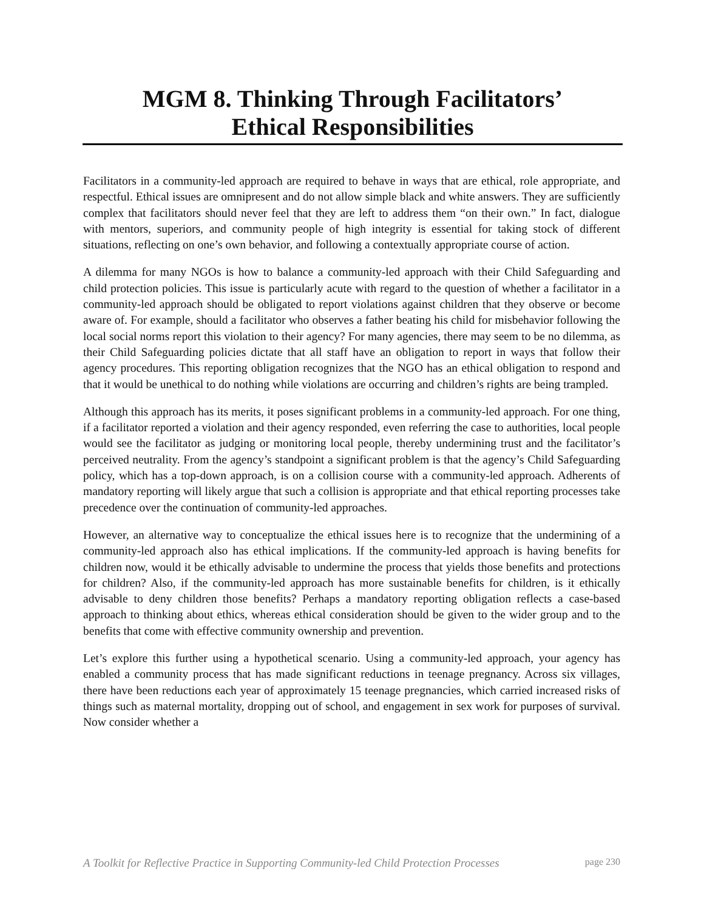MGM 8. Thinking Through Facilitators’
Ethical Responsibilities
Facilitators in a community-led approach are required to behave in ways that are ethical, role appropriate, and respectful. Ethical issues are omnipresent and do not allow simple black and white answers. They are sufficiently complex that facilitators should never feel that they are left to address them “on their own.” In fact, dialogue with mentors, superiors, and community people of high integrity is essential for taking stock of different situations, reflecting on one’s own behavior, and following a contextually appropriate course of action.
A dilemma for many NGOs is how to balance a community-led approach with their Child Safeguarding and child protection policies. This issue is particularly acute with regard to the question of whether a facilitator in a community-led approach should be obligated to report violations against children that they observe or become aware of. For example, should a facilitator who observes a father beating his child for misbehavior following the local social norms report this violation to their agency? For many agencies, there may seem to be no dilemma, as their Child Safeguarding policies dictate that all staff have an obligation to report in ways that follow their agency procedures. This reporting obligation recognizes that the NGO has an ethical obligation to respond and that it would be unethical to do nothing while violations are occurring and children’s rights are being trampled.
Although this approach has its merits, it poses significant problems in a community-led approach. For one thing, if a facilitator reported a violation and their agency responded, even referring the case to authorities, local people would see the facilitator as judging or monitoring local people, thereby undermining trust and the facilitator’s perceived neutrality. From the agency’s standpoint a significant problem is that the agency’s Child Safeguarding policy, which has a top-down approach, is on a collision course with a community-led approach. Adherents of mandatory reporting will likely argue that such a collision is appropriate and that ethical reporting processes take precedence over the continuation of community-led approaches.
However, an alternative way to conceptualize the ethical issues here is to recognize that the undermining of a community-led approach also has ethical implications. If the community-led approach is having benefits for children now, would it be ethically advisable to undermine the process that yields those benefits and protections for children? Also, if the community-led approach has more sustainable benefits for children, is it ethically advisable to deny children those benefits? Perhaps a mandatory reporting obligation reflects a case-based approach to thinking about ethics, whereas ethical consideration should be given to the wider group and to the benefits that come with effective community ownership and prevention.
Let’s explore this further using a hypothetical scenario. Using a community-led approach, your agency has enabled a community process that has made significant reductions in teenage pregnancy. Across six villages, there have been reductions each year of approximately 15 teenage pregnancies, which carried increased risks of things such as maternal mortality, dropping out of school, and engagement in sex work for purposes of survival. Now consider whether a
A Toolkit for Reflective Practice in Supporting Community-led Child Protection Processes page 230